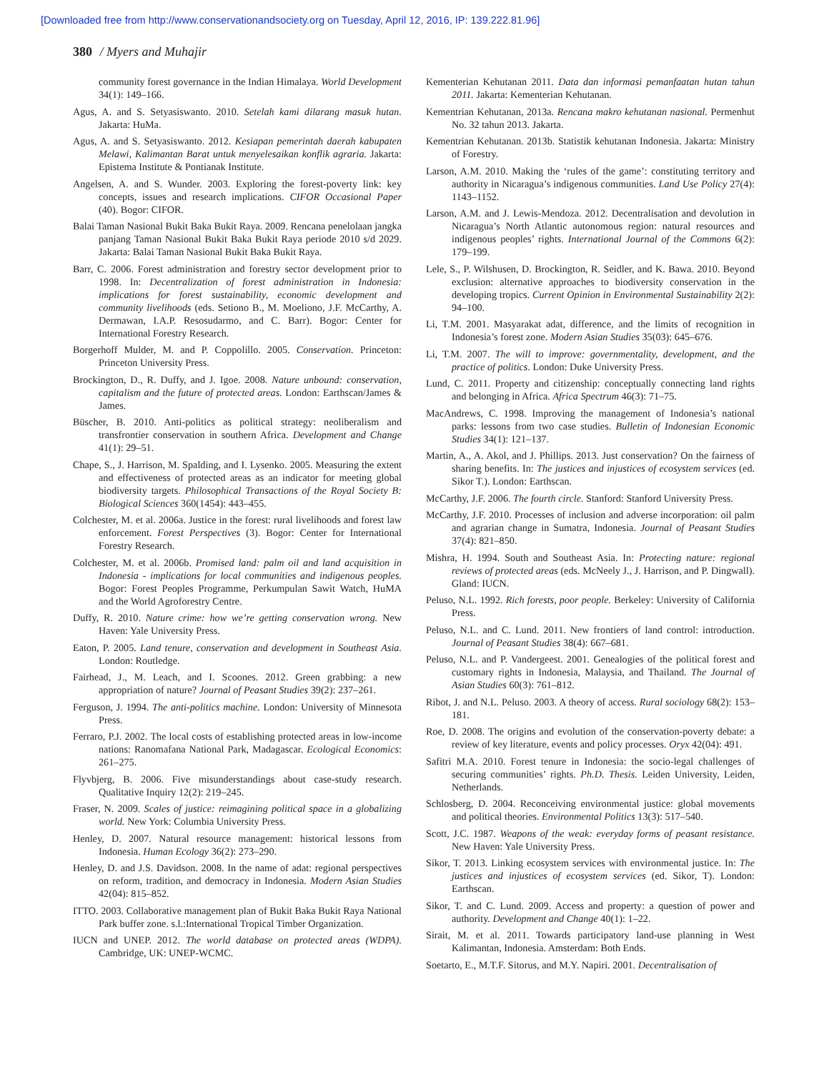[Downloaded free from http://www.conservationandsociety.org on Tuesday, April 12, 2016, IP: 139.222.81.96]
380 / Myers and Muhajir
community forest governance in the Indian Himalaya. World Development 34(1): 149–166.
Agus, A. and S. Setyasiswanto. 2010. Setelah kami dilarang masuk hutan. Jakarta: HuMa.
Agus, A. and S. Setyasiswanto. 2012. Kesiapan pemerintah daerah kabupaten Melawi, Kalimantan Barat untuk menyelesaikan konflik agraria. Jakarta: Epistema Institute & Pontianak Institute.
Angelsen, A. and S. Wunder. 2003. Exploring the forest-poverty link: key concepts, issues and research implications. CIFOR Occasional Paper (40). Bogor: CIFOR.
Balai Taman Nasional Bukit Baka Bukit Raya. 2009. Rencana penelolaan jangka panjang Taman Nasional Bukit Baka Bukit Raya periode 2010 s/d 2029. Jakarta: Balai Taman Nasional Bukit Baka Bukit Raya.
Barr, C. 2006. Forest administration and forestry sector development prior to 1998. In: Decentralization of forest administration in Indonesia: implications for forest sustainability, economic development and community livelihoods (eds. Setiono B., M. Moeliono, J.F. McCarthy, A. Dermawan, I.A.P. Resosudarmo, and C. Barr). Bogor: Center for International Forestry Research.
Borgerhoff Mulder, M. and P. Coppolillo. 2005. Conservation. Princeton: Princeton University Press.
Brockington, D., R. Duffy, and J. Igoe. 2008. Nature unbound: conservation, capitalism and the future of protected areas. London: Earthscan/James & James.
Büscher, B. 2010. Anti-politics as political strategy: neoliberalism and transfrontier conservation in southern Africa. Development and Change 41(1): 29–51.
Chape, S., J. Harrison, M. Spalding, and I. Lysenko. 2005. Measuring the extent and effectiveness of protected areas as an indicator for meeting global biodiversity targets. Philosophical Transactions of the Royal Society B: Biological Sciences 360(1454): 443–455.
Colchester, M. et al. 2006a. Justice in the forest: rural livelihoods and forest law enforcement. Forest Perspectives (3). Bogor: Center for International Forestry Research.
Colchester, M. et al. 2006b. Promised land: palm oil and land acquisition in Indonesia - implications for local communities and indigenous peoples. Bogor: Forest Peoples Programme, Perkumpulan Sawit Watch, HuMA and the World Agroforestry Centre.
Duffy, R. 2010. Nature crime: how we’re getting conservation wrong. New Haven: Yale University Press.
Eaton, P. 2005. Land tenure, conservation and development in Southeast Asia. London: Routledge.
Fairhead, J., M. Leach, and I. Scoones. 2012. Green grabbing: a new appropriation of nature? Journal of Peasant Studies 39(2): 237–261.
Ferguson, J. 1994. The anti-politics machine. London: University of Minnesota Press.
Ferraro, P.J. 2002. The local costs of establishing protected areas in low-income nations: Ranomafana National Park, Madagascar. Ecological Economics: 261–275.
Flyvbjerg, B. 2006. Five misunderstandings about case-study research. Qualitative Inquiry 12(2): 219–245.
Fraser, N. 2009. Scales of justice: reimagining political space in a globalizing world. New York: Columbia University Press.
Henley, D. 2007. Natural resource management: historical lessons from Indonesia. Human Ecology 36(2): 273–290.
Henley, D. and J.S. Davidson. 2008. In the name of adat: regional perspectives on reform, tradition, and democracy in Indonesia. Modern Asian Studies 42(04): 815–852.
ITTO. 2003. Collaborative management plan of Bukit Baka Bukit Raya National Park buffer zone. s.l.:International Tropical Timber Organization.
IUCN and UNEP. 2012. The world database on protected areas (WDPA). Cambridge, UK: UNEP-WCMC.
Kementerian Kehutanan 2011. Data dan informasi pemanfaatan hutan tahun 2011. Jakarta: Kementerian Kehutanan.
Kementrian Kehutanan, 2013a. Rencana makro kehutanan nasional. Permenhut No. 32 tahun 2013. Jakarta.
Kementrian Kehutanan. 2013b. Statistik kehutanan Indonesia. Jakarta: Ministry of Forestry.
Larson, A.M. 2010. Making the ‘rules of the game’: constituting territory and authority in Nicaragua’s indigenous communities. Land Use Policy 27(4): 1143–1152.
Larson, A.M. and J. Lewis-Mendoza. 2012. Decentralisation and devolution in Nicaragua’s North Atlantic autonomous region: natural resources and indigenous peoples’ rights. International Journal of the Commons 6(2): 179–199.
Lele, S., P. Wilshusen, D. Brockington, R. Seidler, and K. Bawa. 2010. Beyond exclusion: alternative approaches to biodiversity conservation in the developing tropics. Current Opinion in Environmental Sustainability 2(2): 94–100.
Li, T.M. 2001. Masyarakat adat, difference, and the limits of recognition in Indonesia’s forest zone. Modern Asian Studies 35(03): 645–676.
Li, T.M. 2007. The will to improve: governmentality, development, and the practice of politics. London: Duke University Press.
Lund, C. 2011. Property and citizenship: conceptually connecting land rights and belonging in Africa. Africa Spectrum 46(3): 71–75.
MacAndrews, C. 1998. Improving the management of Indonesia’s national parks: lessons from two case studies. Bulletin of Indonesian Economic Studies 34(1): 121–137.
Martin, A., A. Akol, and J. Phillips. 2013. Just conservation? On the fairness of sharing benefits. In: The justices and injustices of ecosystem services (ed. Sikor T.). London: Earthscan.
McCarthy, J.F. 2006. The fourth circle. Stanford: Stanford University Press.
McCarthy, J.F. 2010. Processes of inclusion and adverse incorporation: oil palm and agrarian change in Sumatra, Indonesia. Journal of Peasant Studies 37(4): 821–850.
Mishra, H. 1994. South and Southeast Asia. In: Protecting nature: regional reviews of protected areas (eds. McNeely J., J. Harrison, and P. Dingwall). Gland: IUCN.
Peluso, N.L. 1992. Rich forests, poor people. Berkeley: University of California Press.
Peluso, N.L. and C. Lund. 2011. New frontiers of land control: introduction. Journal of Peasant Studies 38(4): 667–681.
Peluso, N.L. and P. Vandergeest. 2001. Genealogies of the political forest and customary rights in Indonesia, Malaysia, and Thailand. The Journal of Asian Studies 60(3): 761–812.
Ribot, J. and N.L. Peluso. 2003. A theory of access. Rural sociology 68(2): 153–181.
Roe, D. 2008. The origins and evolution of the conservation-poverty debate: a review of key literature, events and policy processes. Oryx 42(04): 491.
Safitri M.A. 2010. Forest tenure in Indonesia: the socio-legal challenges of securing communities’ rights. Ph.D. Thesis. Leiden University, Leiden, Netherlands.
Schlosberg, D. 2004. Reconceiving environmental justice: global movements and political theories. Environmental Politics 13(3): 517–540.
Scott, J.C. 1987. Weapons of the weak: everyday forms of peasant resistance. New Haven: Yale University Press.
Sikor, T. 2013. Linking ecosystem services with environmental justice. In: The justices and injustices of ecosystem services (ed. Sikor, T). London: Earthscan.
Sikor, T. and C. Lund. 2009. Access and property: a question of power and authority. Development and Change 40(1): 1–22.
Sirait, M. et al. 2011. Towards participatory land-use planning in West Kalimantan, Indonesia. Amsterdam: Both Ends.
Soetarto, E., M.T.F. Sitorus, and M.Y. Napiri. 2001. Decentralisation of